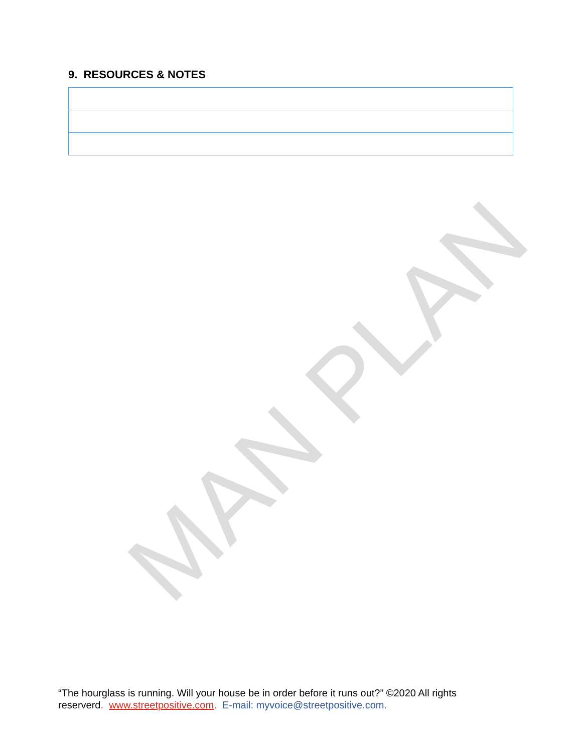9. RESOURCES & NOTES
MAN PLAN
“The hourglass is running. Will your house be in order before it runs out?” ©2020 All rights reserverd. www.streetpositive.com. E-mail: myvoice@streetpositive.com.